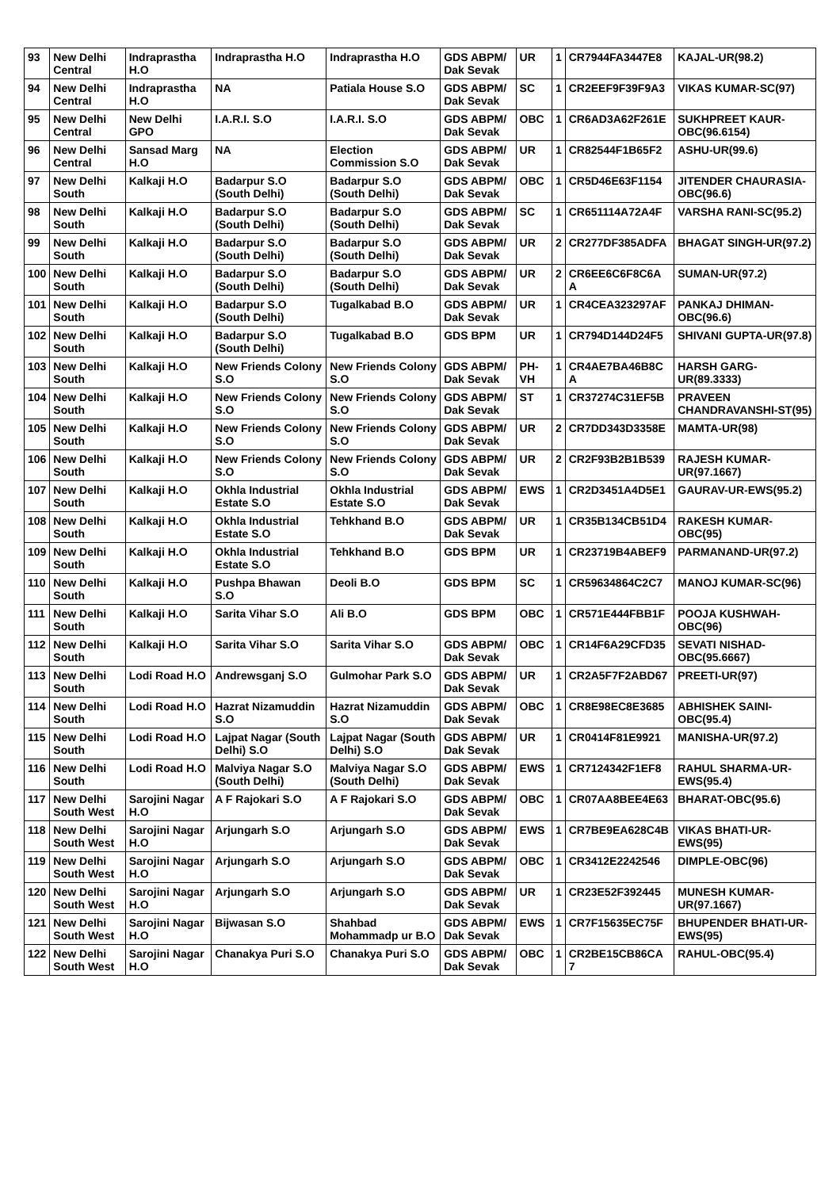| 93 | New Delhi Central | Indraprastha H.O | Indraprastha H.O | Indraprastha H.O | GDS ABPM/ Dak Sevak | UR | 1 | CR7944FA3447E8 | KAJAL-UR(98.2) |
| 94 | New Delhi Central | Indraprastha H.O | NA | Patiala House S.O | GDS ABPM/ Dak Sevak | SC | 1 | CR2EEF9F39F9A3 | VIKAS KUMAR-SC(97) |
| 95 | New Delhi Central | New Delhi GPO | I.A.R.I. S.O | I.A.R.I. S.O | GDS ABPM/ Dak Sevak | OBC | 1 | CR6AD3A62F261E | SUKHPREET KAUR-OBC(96.6154) |
| 96 | New Delhi Central | Sansad Marg H.O | NA | Election Commission S.O | GDS ABPM/ Dak Sevak | UR | 1 | CR82544F1B65F2 | ASHU-UR(99.6) |
| 97 | New Delhi South | Kalkaji H.O | Badarpur S.O (South Delhi) | Badarpur S.O (South Delhi) | GDS ABPM/ Dak Sevak | OBC | 1 | CR5D46E63F1154 | JITENDER CHAURASIA-OBC(96.6) |
| 98 | New Delhi South | Kalkaji H.O | Badarpur S.O (South Delhi) | Badarpur S.O (South Delhi) | GDS ABPM/ Dak Sevak | SC | 1 | CR651114A72A4F | VARSHA RANI-SC(95.2) |
| 99 | New Delhi South | Kalkaji H.O | Badarpur S.O (South Delhi) | Badarpur S.O (South Delhi) | GDS ABPM/ Dak Sevak | UR | 2 | CR277DF385ADFA | BHAGAT SINGH-UR(97.2) |
| 100 | New Delhi South | Kalkaji H.O | Badarpur S.O (South Delhi) | Badarpur S.O (South Delhi) | GDS ABPM/ Dak Sevak | UR | 2 | CR6EE6C6F8C6A A | SUMAN-UR(97.2) |
| 101 | New Delhi South | Kalkaji H.O | Badarpur S.O (South Delhi) | Tugalkabad B.O | GDS ABPM/ Dak Sevak | UR | 1 | CR4CEA323297AF | PANKAJ DHIMAN-OBC(96.6) |
| 102 | New Delhi South | Kalkaji H.O | Badarpur S.O (South Delhi) | Tugalkabad B.O | GDS BPM | UR | 1 | CR794D144D24F5 | SHIVANI GUPTA-UR(97.8) |
| 103 | New Delhi South | Kalkaji H.O | New Friends Colony S.O | New Friends Colony S.O | GDS ABPM/ Dak Sevak | PH-VH | 1 | CR4AE7BA46B8C A | HARSH GARG-UR(89.3333) |
| 104 | New Delhi South | Kalkaji H.O | New Friends Colony S.O | New Friends Colony S.O | GDS ABPM/ Dak Sevak | ST | 1 | CR37274C31EF5B | PRAVEEN CHANDRAVANSHI-ST(95) |
| 105 | New Delhi South | Kalkaji H.O | New Friends Colony S.O | New Friends Colony S.O | GDS ABPM/ Dak Sevak | UR | 2 | CR7DD343D3358E | MAMTA-UR(98) |
| 106 | New Delhi South | Kalkaji H.O | New Friends Colony S.O | New Friends Colony S.O | GDS ABPM/ Dak Sevak | UR | 2 | CR2F93B2B1B539 | RAJESH KUMAR-UR(97.1667) |
| 107 | New Delhi South | Kalkaji H.O | Okhla Industrial Estate S.O | Okhla Industrial Estate S.O | GDS ABPM/ Dak Sevak | EWS | 1 | CR2D3451A4D5E1 | GAURAV-UR-EWS(95.2) |
| 108 | New Delhi South | Kalkaji H.O | Okhla Industrial Estate S.O | Tehkhand B.O | GDS ABPM/ Dak Sevak | UR | 1 | CR35B134CB51D4 | RAKESH KUMAR-OBC(95) |
| 109 | New Delhi South | Kalkaji H.O | Okhla Industrial Estate S.O | Tehkhand B.O | GDS BPM | UR | 1 | CR23719B4ABEF9 | PARMANAND-UR(97.2) |
| 110 | New Delhi South | Kalkaji H.O | Pushpa Bhawan S.O | Deoli B.O | GDS BPM | SC | 1 | CR59634864C2C7 | MANOJ KUMAR-SC(96) |
| 111 | New Delhi South | Kalkaji H.O | Sarita Vihar S.O | Ali B.O | GDS BPM | OBC | 1 | CR571E444FBB1F | POOJA KUSHWAH-OBC(96) |
| 112 | New Delhi South | Kalkaji H.O | Sarita Vihar S.O | Sarita Vihar S.O | GDS ABPM/ Dak Sevak | OBC | 1 | CR14F6A29CFD35 | SEVATI NISHAD-OBC(95.6667) |
| 113 | New Delhi South | Lodi Road H.O | Andrewsganj S.O | Gulmohar Park S.O | GDS ABPM/ Dak Sevak | UR | 1 | CR2A5F7F2ABD67 | PREETI-UR(97) |
| 114 | New Delhi South | Lodi Road H.O | Hazrat Nizamuddin S.O | Hazrat Nizamuddin S.O | GDS ABPM/ Dak Sevak | OBC | 1 | CR8E98EC8E3685 | ABHISHEK SAINI-OBC(95.4) |
| 115 | New Delhi South | Lodi Road H.O | Lajpat Nagar (South Delhi) S.O | Lajpat Nagar (South Delhi) S.O | GDS ABPM/ Dak Sevak | UR | 1 | CR0414F81E9921 | MANISHA-UR(97.2) |
| 116 | New Delhi South | Lodi Road H.O | Malviya Nagar S.O (South Delhi) | Malviya Nagar S.O (South Delhi) | GDS ABPM/ Dak Sevak | EWS | 1 | CR7124342F1EF8 | RAHUL SHARMA-UR-EWS(95.4) |
| 117 | New Delhi South West | Sarojini Nagar H.O | A F Rajokari S.O | A F Rajokari S.O | GDS ABPM/ Dak Sevak | OBC | 1 | CR07AA8BEE4E63 | BHARAT-OBC(95.6) |
| 118 | New Delhi South West | Sarojini Nagar H.O | Arjungarh S.O | Arjungarh S.O | GDS ABPM/ Dak Sevak | EWS | 1 | CR7BE9EA628C4B | VIKAS BHATI-UR-EWS(95) |
| 119 | New Delhi South West | Sarojini Nagar H.O | Arjungarh S.O | Arjungarh S.O | GDS ABPM/ Dak Sevak | OBC | 1 | CR3412E2242546 | DIMPLE-OBC(96) |
| 120 | New Delhi South West | Sarojini Nagar H.O | Arjungarh S.O | Arjungarh S.O | GDS ABPM/ Dak Sevak | UR | 1 | CR23E52F392445 | MUNESH KUMAR-UR(97.1667) |
| 121 | New Delhi South West | Sarojini Nagar H.O | Bijwasan S.O | Shahbad Mohammadp ur B.O | GDS ABPM/ Dak Sevak | EWS | 1 | CR7F15635EC75F | BHUPENDER BHATI-UR-EWS(95) |
| 122 | New Delhi South West | Sarojini Nagar H.O | Chanakya Puri S.O | Chanakya Puri S.O | GDS ABPM/ Dak Sevak | OBC | 1 | CR2BE15CB86CA 7 | RAHUL-OBC(95.4) |